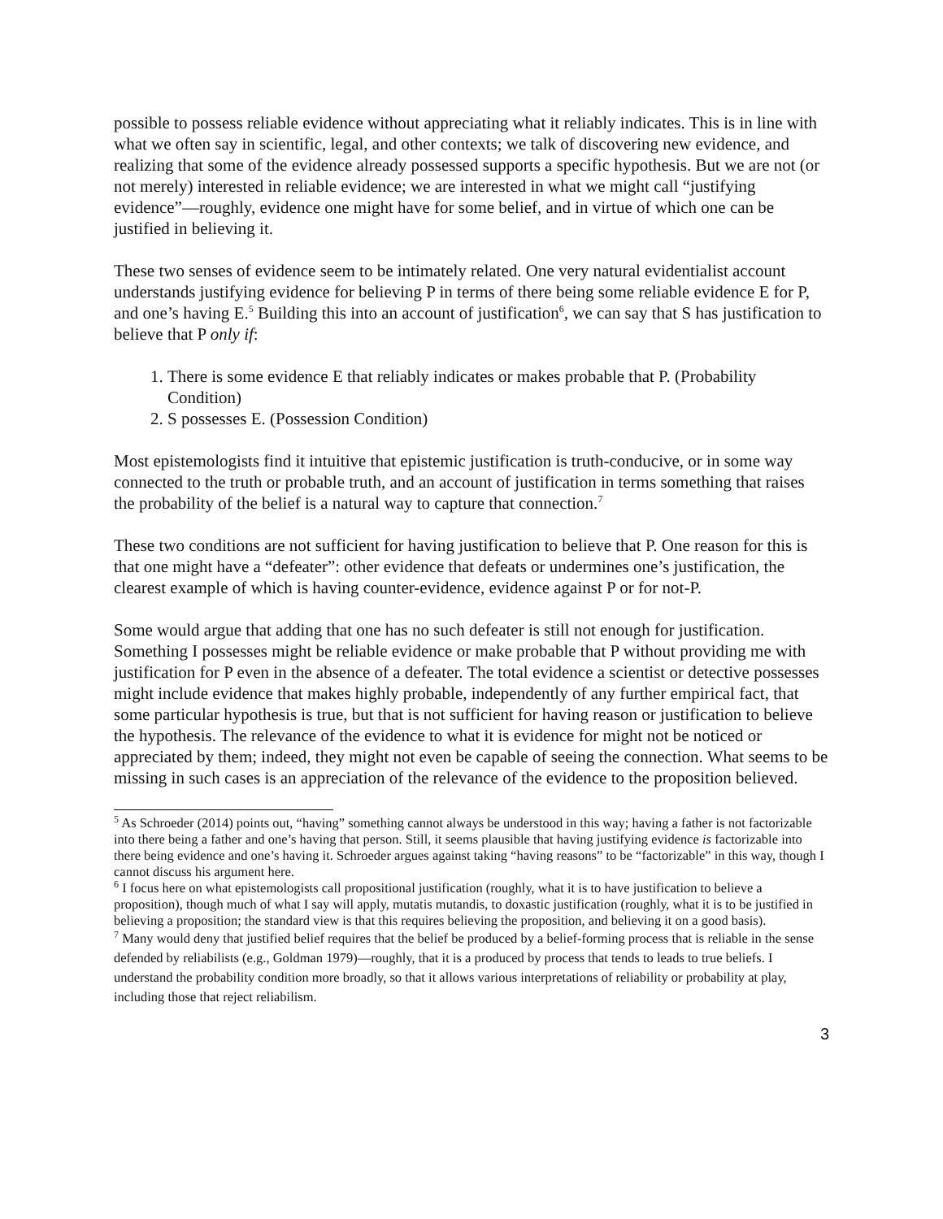possible to possess reliable evidence without appreciating what it reliably indicates. This is in line with what we often say in scientific, legal, and other contexts; we talk of discovering new evidence, and realizing that some of the evidence already possessed supports a specific hypothesis. But we are not (or not merely) interested in reliable evidence; we are interested in what we might call “justifying evidence”—roughly, evidence one might have for some belief, and in virtue of which one can be justified in believing it.
These two senses of evidence seem to be intimately related. One very natural evidentialist account understands justifying evidence for believing P in terms of there being some reliable evidence E for P, and one’s having E.<sup>5</sup> Building this into an account of justification<sup>6</sup>, we can say that S has justification to believe that P only if:
1. There is some evidence E that reliably indicates or makes probable that P. (Probability Condition)
2. S possesses E. (Possession Condition)
Most epistemologists find it intuitive that epistemic justification is truth-conducive, or in some way connected to the truth or probable truth, and an account of justification in terms something that raises the probability of the belief is a natural way to capture that connection.<sup>7</sup>
These two conditions are not sufficient for having justification to believe that P. One reason for this is that one might have a “defeater”: other evidence that defeats or undermines one’s justification, the clearest example of which is having counter-evidence, evidence against P or for not-P.
Some would argue that adding that one has no such defeater is still not enough for justification. Something I possesses might be reliable evidence or make probable that P without providing me with justification for P even in the absence of a defeater. The total evidence a scientist or detective possesses might include evidence that makes highly probable, independently of any further empirical fact, that some particular hypothesis is true, but that is not sufficient for having reason or justification to believe the hypothesis. The relevance of the evidence to what it is evidence for might not be noticed or appreciated by them; indeed, they might not even be capable of seeing the connection. What seems to be missing in such cases is an appreciation of the relevance of the evidence to the proposition believed.
<sup>5</sup> As Schroeder (2014) points out, “having” something cannot always be understood in this way; having a father is not factorizable into there being a father and one’s having that person. Still, it seems plausible that having justifying evidence is factorizable into there being evidence and one’s having it. Schroeder argues against taking “having reasons” to be “factorizable” in this way, though I cannot discuss his argument here.
<sup>6</sup> I focus here on what epistemologists call propositional justification (roughly, what it is to have justification to believe a proposition), though much of what I say will apply, mutatis mutandis, to doxastic justification (roughly, what it is to be justified in believing a proposition; the standard view is that this requires believing the proposition, and believing it on a good basis).
<sup>7</sup> Many would deny that justified belief requires that the belief be produced by a belief-forming process that is reliable in the sense defended by reliabilists (e.g., Goldman 1979)—roughly, that it is a produced by process that tends to leads to true beliefs. I understand the probability condition more broadly, so that it allows various interpretations of reliability or probability at play, including those that reject reliabilism.
3